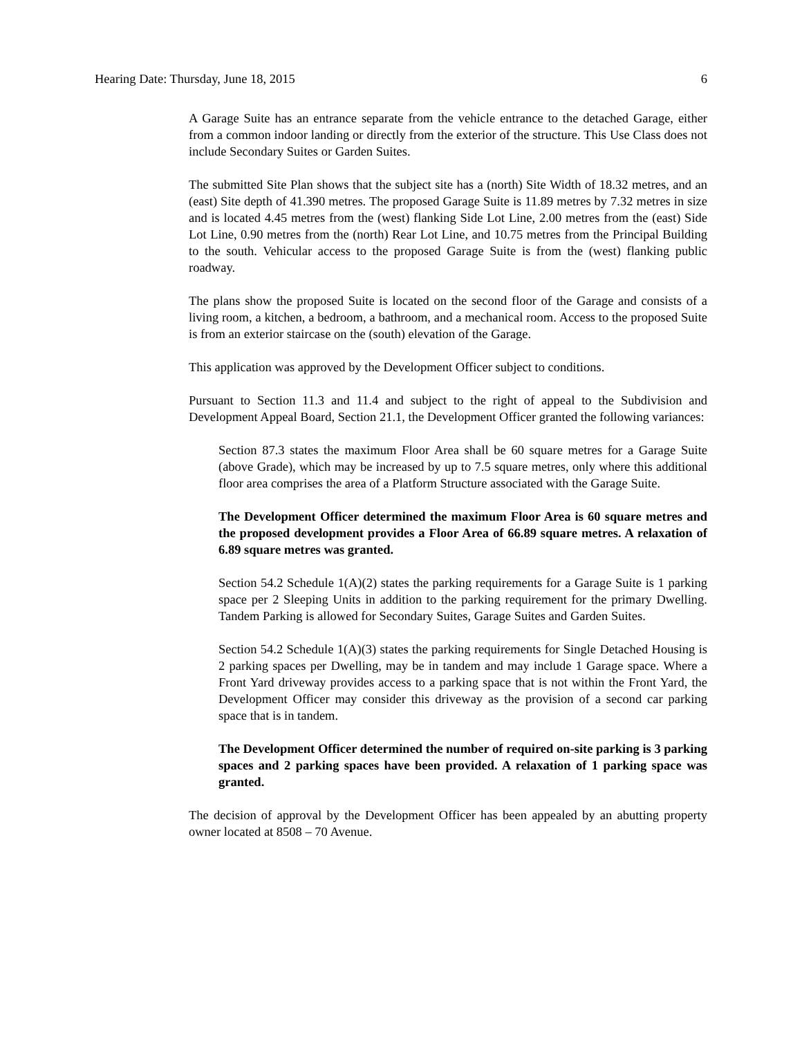Hearing Date: Thursday, June 18, 2015 6
A Garage Suite has an entrance separate from the vehicle entrance to the detached Garage, either from a common indoor landing or directly from the exterior of the structure. This Use Class does not include Secondary Suites or Garden Suites.
The submitted Site Plan shows that the subject site has a (north) Site Width of 18.32 metres, and an (east) Site depth of 41.390 metres. The proposed Garage Suite is 11.89 metres by 7.32 metres in size and is located 4.45 metres from the (west) flanking Side Lot Line, 2.00 metres from the (east) Side Lot Line, 0.90 metres from the (north) Rear Lot Line, and 10.75 metres from the Principal Building to the south. Vehicular access to the proposed Garage Suite is from the (west) flanking public roadway.
The plans show the proposed Suite is located on the second floor of the Garage and consists of a living room, a kitchen, a bedroom, a bathroom, and a mechanical room. Access to the proposed Suite is from an exterior staircase on the (south) elevation of the Garage.
This application was approved by the Development Officer subject to conditions.
Pursuant to Section 11.3 and 11.4 and subject to the right of appeal to the Subdivision and Development Appeal Board, Section 21.1, the Development Officer granted the following variances:
Section 87.3 states the maximum Floor Area shall be 60 square metres for a Garage Suite (above Grade), which may be increased by up to 7.5 square metres, only where this additional floor area comprises the area of a Platform Structure associated with the Garage Suite.
The Development Officer determined the maximum Floor Area is 60 square metres and the proposed development provides a Floor Area of 66.89 square metres. A relaxation of 6.89 square metres was granted.
Section 54.2 Schedule 1(A)(2) states the parking requirements for a Garage Suite is 1 parking space per 2 Sleeping Units in addition to the parking requirement for the primary Dwelling. Tandem Parking is allowed for Secondary Suites, Garage Suites and Garden Suites.
Section 54.2 Schedule 1(A)(3) states the parking requirements for Single Detached Housing is 2 parking spaces per Dwelling, may be in tandem and may include 1 Garage space. Where a Front Yard driveway provides access to a parking space that is not within the Front Yard, the Development Officer may consider this driveway as the provision of a second car parking space that is in tandem.
The Development Officer determined the number of required on-site parking is 3 parking spaces and 2 parking spaces have been provided. A relaxation of 1 parking space was granted.
The decision of approval by the Development Officer has been appealed by an abutting property owner located at 8508 – 70 Avenue.